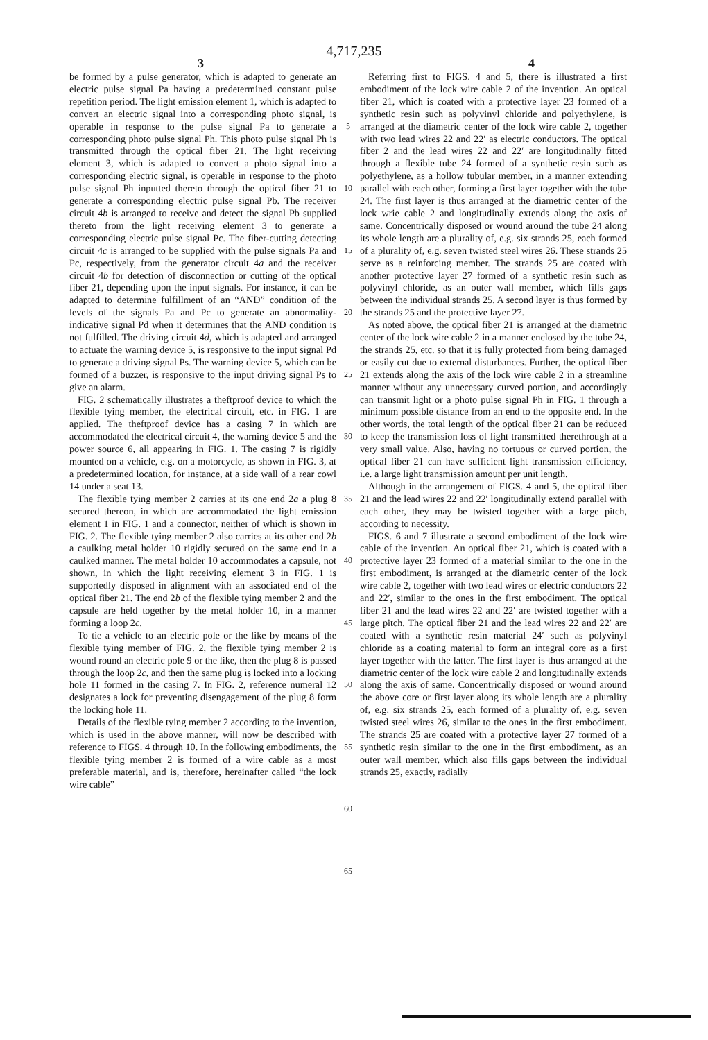4,717,235
3 4
be formed by a pulse generator, which is adapted to generate an electric pulse signal Pa having a predetermined constant pulse repetition period. The light emission element 1, which is adapted to convert an electric signal into a corresponding photo signal, is operable in response to the pulse signal Pa to generate a corresponding photo pulse signal Ph. This photo pulse signal Ph is transmitted through the optical fiber 21. The light receiving element 3, which is adapted to convert a photo signal into a corresponding electric signal, is operable in response to the photo pulse signal Ph inputted thereto through the optical fiber 21 to generate a corresponding electric pulse signal Pb. The receiver circuit 4b is arranged to receive and detect the signal Pb supplied thereto from the light receiving element 3 to generate a corresponding electric pulse signal Pc. The fiber-cutting detecting circuit 4c is arranged to be supplied with the pulse signals Pa and Pc, respectively, from the generator circuit 4a and the receiver circuit 4b for detection of disconnection or cutting of the optical fiber 21, depending upon the input signals. For instance, it can be adapted to determine fulfillment of an “AND” condition of the levels of the signals Pa and Pc to generate an abnormality-indicative signal Pd when it determines that the AND condition is not fulfilled. The driving circuit 4d, which is adapted and arranged to actuate the warning device 5, is responsive to the input signal Pd to generate a driving signal Ps. The warning device 5, which can be formed of a buzzer, is responsive to the input driving signal Ps to give an alarm.
FIG. 2 schematically illustrates a theftproof device to which the flexible tying member, the electrical circuit, etc. in FIG. 1 are applied. The theftproof device has a casing 7 in which are accommodated the electrical circuit 4, the warning device 5 and the power source 6, all appearing in FIG. 1. The casing 7 is rigidly mounted on a vehicle, e.g. on a motorcycle, as shown in FIG. 3, at a predetermined location, for instance, at a side wall of a rear cowl 14 under a seat 13.
The flexible tying member 2 carries at its one end 2a a plug 8 secured thereon, in which are accommodated the light emission element 1 in FIG. 1 and a connector, neither of which is shown in FIG. 2. The flexible tying member 2 also carries at its other end 2b a caulking metal holder 10 rigidly secured on the same end in a caulked manner. The metal holder 10 accommodates a capsule, not shown, in which the light receiving element 3 in FIG. 1 is supportedly disposed in alignment with an associated end of the optical fiber 21. The end 2b of the flexible tying member 2 and the capsule are held together by the metal holder 10, in a manner forming a loop 2c.
To tie a vehicle to an electric pole or the like by means of the flexible tying member of FIG. 2, the flexible tying member 2 is wound round an electric pole 9 or the like, then the plug 8 is passed through the loop 2c, and then the same plug is locked into a locking hole 11 formed in the casing 7. In FIG. 2, reference numeral 12 designates a lock for preventing disengagement of the plug 8 form the locking hole 11.
Details of the flexible tying member 2 according to the invention, which is used in the above manner, will now be described with reference to FIGS. 4 through 10. In the following embodiments, the flexible tying member 2 is formed of a wire cable as a most preferable material, and is, therefore, hereinafter called “the lock wire cable”
5
10
15
20
25
30
35
40
45
50
55
60
65
Referring first to FIGS. 4 and 5, there is illustrated a first embodiment of the lock wire cable 2 of the invention. An optical fiber 21, which is coated with a protective layer 23 formed of a synthetic resin such as polyvinyl chloride and polyethylene, is arranged at the diametric center of the lock wire cable 2, together with two lead wires 22 and 22′ as electric conductors. The optical fiber 2 and the lead wires 22 and 22′ are longitudinally fitted through a flexible tube 24 formed of a synthetic resin such as polyethylene, as a hollow tubular member, in a manner extending parallel with each other, forming a first layer together with the tube 24. The first layer is thus arranged at the diametric center of the lock wrie cable 2 and longitudinally extends along the axis of same. Concentrically disposed or wound around the tube 24 along its whole length are a plurality of, e.g. six strands 25, each formed of a plurality of, e.g. seven twisted steel wires 26. These strands 25 serve as a reinforcing member. The strands 25 are coated with another protective layer 27 formed of a synthetic resin such as polyvinyl chloride, as an outer wall member, which fills gaps between the individual strands 25. A second layer is thus formed by the strands 25 and the protective layer 27.
As noted above, the optical fiber 21 is arranged at the diametric center of the lock wire cable 2 in a manner enclosed by the tube 24, the strands 25, etc. so that it is fully protected from being damaged or easily cut due to external disturbances. Further, the optical fiber 21 extends along the axis of the lock wire cable 2 in a streamline manner without any unnecessary curved portion, and accordingly can transmit light or a photo pulse signal Ph in FIG. 1 through a minimum possible distance from an end to the opposite end. In the other words, the total length of the optical fiber 21 can be reduced to keep the transmission loss of light transmitted therethrough at a very small value. Also, having no tortuous or curved portion, the optical fiber 21 can have sufficient light transmission efficiency, i.e. a large light transmission amount per unit length.
Although in the arrangement of FIGS. 4 and 5, the optical fiber 21 and the lead wires 22 and 22′ longitudinally extend parallel with each other, they may be twisted together with a large pitch, according to necessity.
FIGS. 6 and 7 illustrate a second embodiment of the lock wire cable of the invention. An optical fiber 21, which is coated with a protective layer 23 formed of a material similar to the one in the first embodiment, is arranged at the diametric center of the lock wire cable 2, together with two lead wires or electric conductors 22 and 22′, similar to the ones in the first embodiment. The optical fiber 21 and the lead wires 22 and 22′ are twisted together with a large pitch. The optical fiber 21 and the lead wires 22 and 22′ are coated with a synthetic resin material 24′ such as polyvinyl chloride as a coating material to form an integral core as a first layer together with the latter. The first layer is thus arranged at the diametric center of the lock wire cable 2 and longitudinally extends along the axis of same. Concentrically disposed or wound around the above core or first layer along its whole length are a plurality of, e.g. six strands 25, each formed of a plurality of, e.g. seven twisted steel wires 26, similar to the ones in the first embodiment. The strands 25 are coated with a protective layer 27 formed of a synthetic resin similar to the one in the first embodiment, as an outer wall member, which also fills gaps between the individual strands 25, exactly, radially